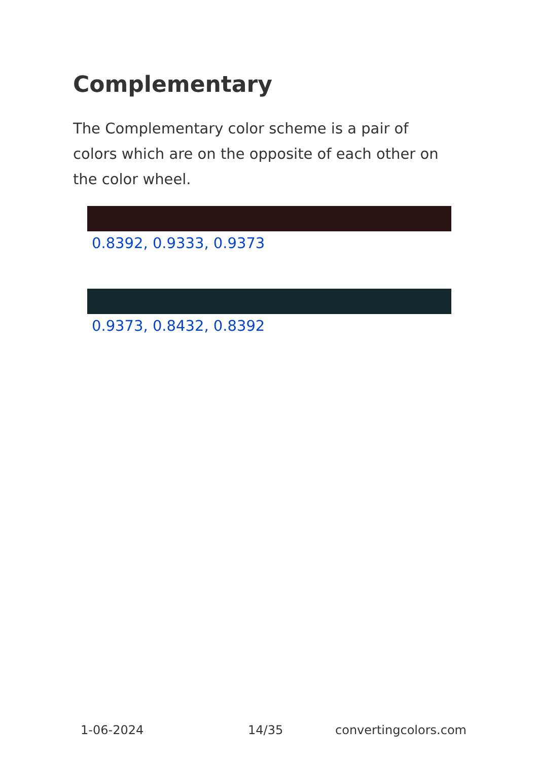Complementary
The Complementary color scheme is a pair of colors which are on the opposite of each other on the color wheel.
0.8392, 0.9333, 0.9373
0.9373, 0.8432, 0.8392
1-06-2024 14/35 convertingcolors.com